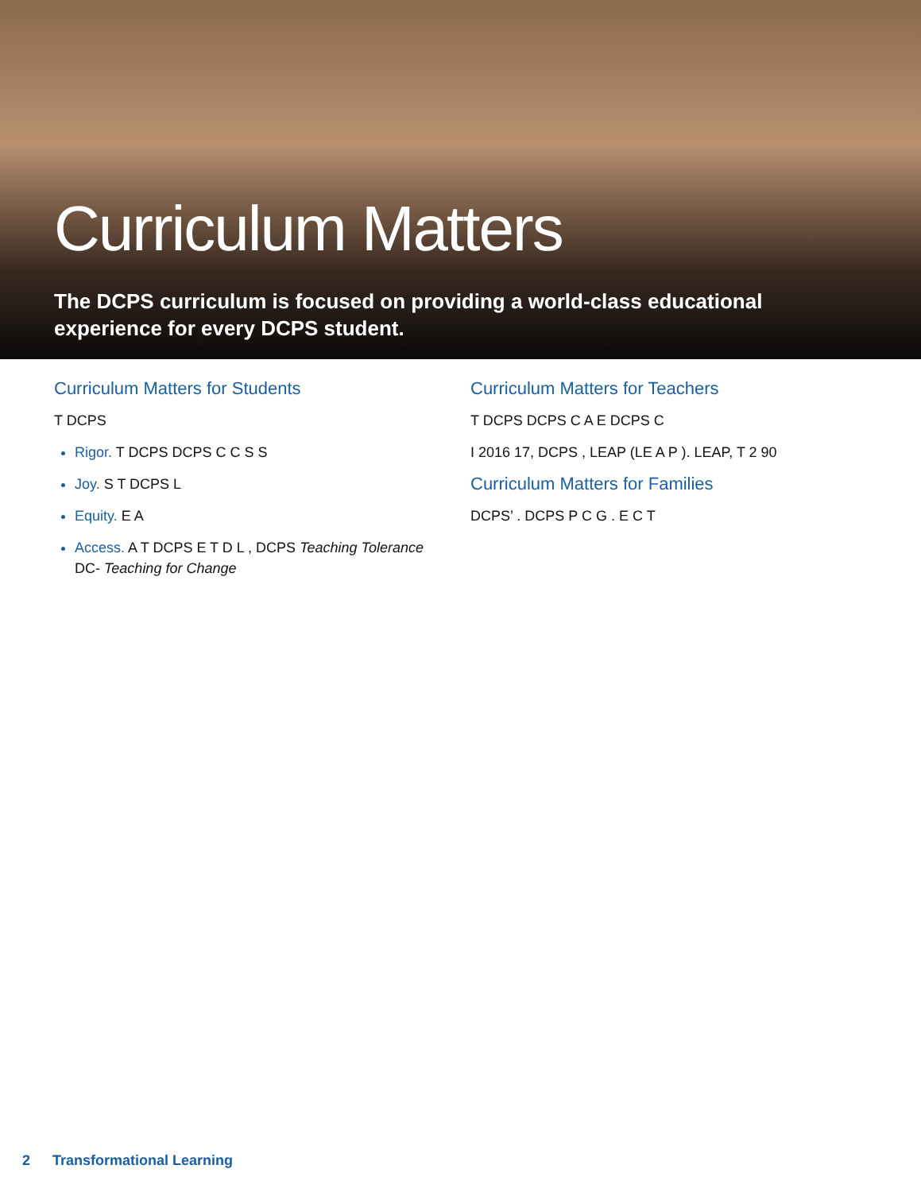Curriculum Matters
The DCPS curriculum is focused on providing a world-class educational experience for every DCPS student.
Curriculum Matters for Students
T DCPS
Rigor. T DCPS DCPS C C S S
Joy. S T DCPS L
Equity. E A
Access. A T DCPS E T D L , DCPS Teaching Tolerance DC- Teaching for Change
Curriculum Matters for Teachers
T DCPS DCPS C A E DCPS C
I 2016 17, DCPS , LEAP (LE A P ). LEAP, T 2 90
Curriculum Matters for Families
DCPS’ . DCPS P C G . E C T
2 Transformational Learning